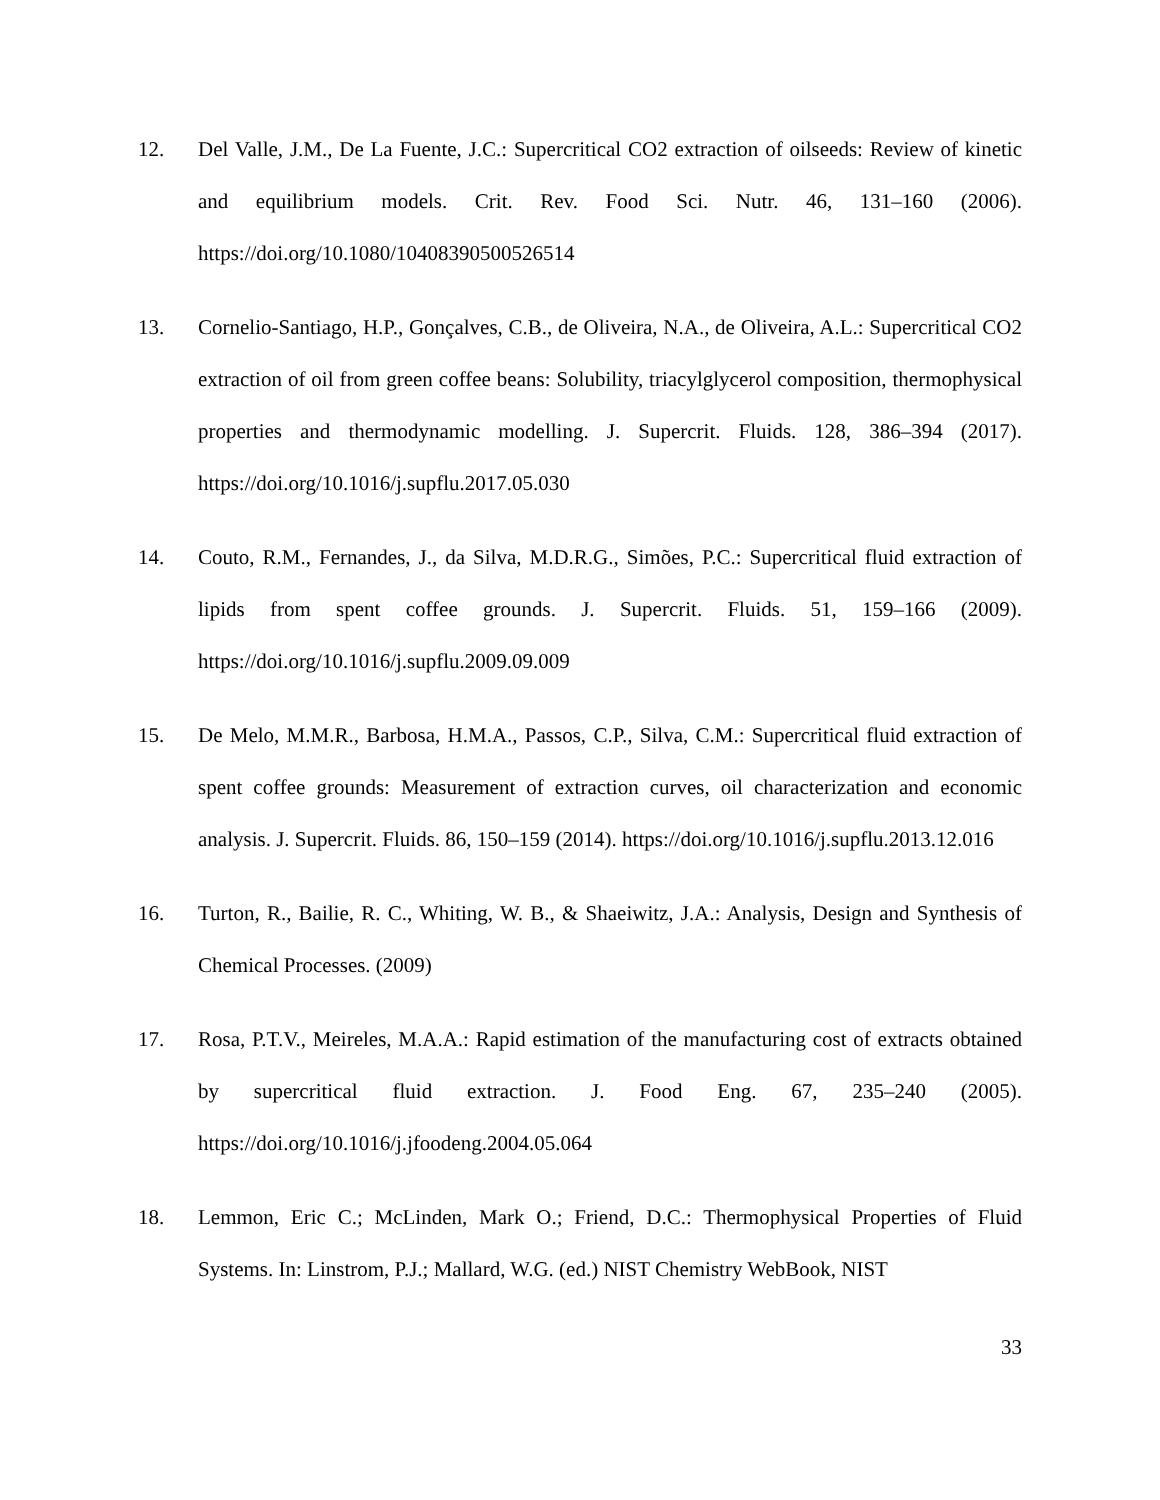12. Del Valle, J.M., De La Fuente, J.C.: Supercritical CO2 extraction of oilseeds: Review of kinetic and equilibrium models. Crit. Rev. Food Sci. Nutr. 46, 131–160 (2006). https://doi.org/10.1080/10408390500526514
13. Cornelio-Santiago, H.P., Gonçalves, C.B., de Oliveira, N.A., de Oliveira, A.L.: Supercritical CO2 extraction of oil from green coffee beans: Solubility, triacylglycerol composition, thermophysical properties and thermodynamic modelling. J. Supercrit. Fluids. 128, 386–394 (2017). https://doi.org/10.1016/j.supflu.2017.05.030
14. Couto, R.M., Fernandes, J., da Silva, M.D.R.G., Simões, P.C.: Supercritical fluid extraction of lipids from spent coffee grounds. J. Supercrit. Fluids. 51, 159–166 (2009). https://doi.org/10.1016/j.supflu.2009.09.009
15. De Melo, M.M.R., Barbosa, H.M.A., Passos, C.P., Silva, C.M.: Supercritical fluid extraction of spent coffee grounds: Measurement of extraction curves, oil characterization and economic analysis. J. Supercrit. Fluids. 86, 150–159 (2014). https://doi.org/10.1016/j.supflu.2013.12.016
16. Turton, R., Bailie, R. C., Whiting, W. B., & Shaeiwitz, J.A.: Analysis, Design and Synthesis of Chemical Processes. (2009)
17. Rosa, P.T.V., Meireles, M.A.A.: Rapid estimation of the manufacturing cost of extracts obtained by supercritical fluid extraction. J. Food Eng. 67, 235–240 (2005). https://doi.org/10.1016/j.jfoodeng.2004.05.064
18. Lemmon, Eric C.; McLinden, Mark O.; Friend, D.C.: Thermophysical Properties of Fluid Systems. In: Linstrom, P.J.; Mallard, W.G. (ed.) NIST Chemistry WebBook, NIST
33